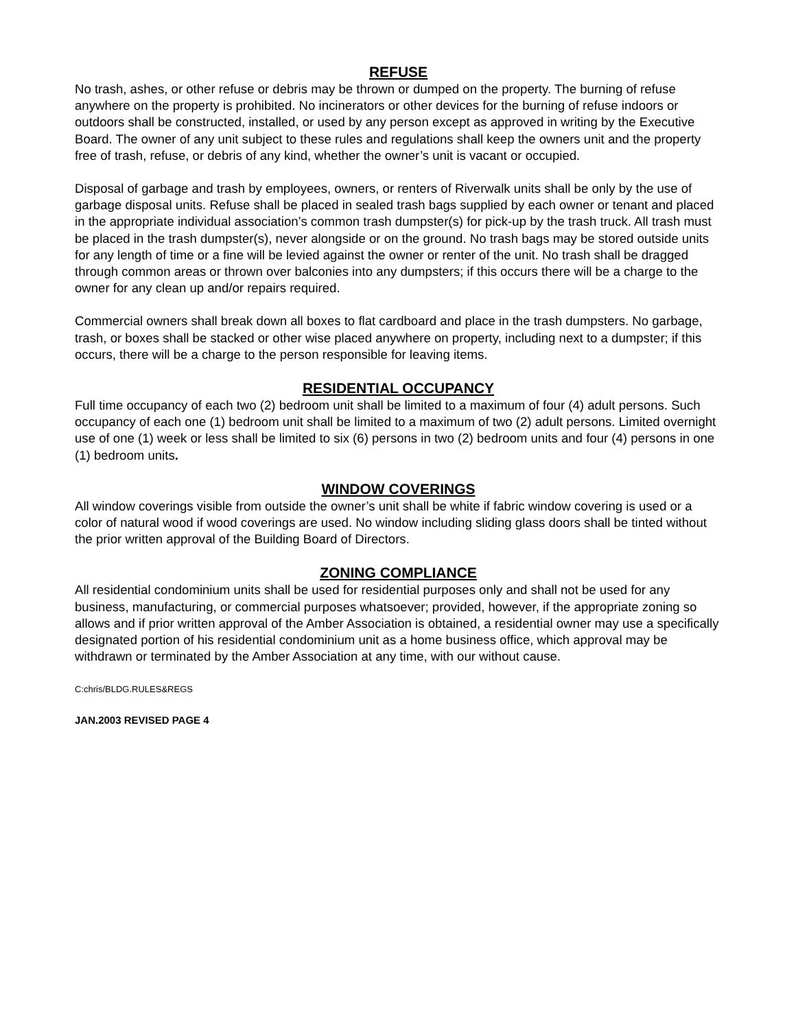REFUSE
No trash, ashes, or other refuse or debris may be thrown or dumped on the property. The burning of refuse anywhere on the property is prohibited. No incinerators or other devices for the burning of refuse indoors or outdoors shall be constructed, installed, or used by any person except as approved in writing by the Executive Board. The owner of any unit subject to these rules and regulations shall keep the owners unit and the property free of trash, refuse, or debris of any kind, whether the owner’s unit is vacant or occupied.
Disposal of garbage and trash by employees, owners, or renters of Riverwalk units shall be only by the use of garbage disposal units. Refuse shall be placed in sealed trash bags supplied by each owner or tenant and placed in the appropriate individual association’s common trash dumpster(s) for pick-up by the trash truck. All trash must be placed in the trash dumpster(s), never alongside or on the ground. No trash bags may be stored outside units for any length of time or a fine will be levied against the owner or renter of the unit. No trash shall be dragged through common areas or thrown over balconies into any dumpsters; if this occurs there will be a charge to the owner for any clean up and/or repairs required.
Commercial owners shall break down all boxes to flat cardboard and place in the trash dumpsters. No garbage, trash, or boxes shall be stacked or other wise placed anywhere on property, including next to a dumpster; if this occurs, there will be a charge to the person responsible for leaving items.
RESIDENTIAL OCCUPANCY
Full time occupancy of each two (2) bedroom unit shall be limited to a maximum of four (4) adult persons. Such occupancy of each one (1) bedroom unit shall be limited to a maximum of two (2) adult persons. Limited overnight use of one (1) week or less shall be limited to six (6) persons in two (2) bedroom units and four (4) persons in one (1) bedroom units.
WINDOW COVERINGS
All window coverings visible from outside the owner’s unit shall be white if fabric window covering is used or a color of natural wood if wood coverings are used. No window including sliding glass doors shall be tinted without the prior written approval of the Building Board of Directors.
ZONING COMPLIANCE
All residential condominium units shall be used for residential purposes only and shall not be used for any business, manufacturing, or commercial purposes whatsoever; provided, however, if the appropriate zoning so allows and if prior written approval of the Amber Association is obtained, a residential owner may use a specifically designated portion of his residential condominium unit as a home business office, which approval may be withdrawn or terminated by the Amber Association at any time, with our without cause.
C:chris/BLDG.RULES&REGS
JAN.2003 REVISED PAGE 4